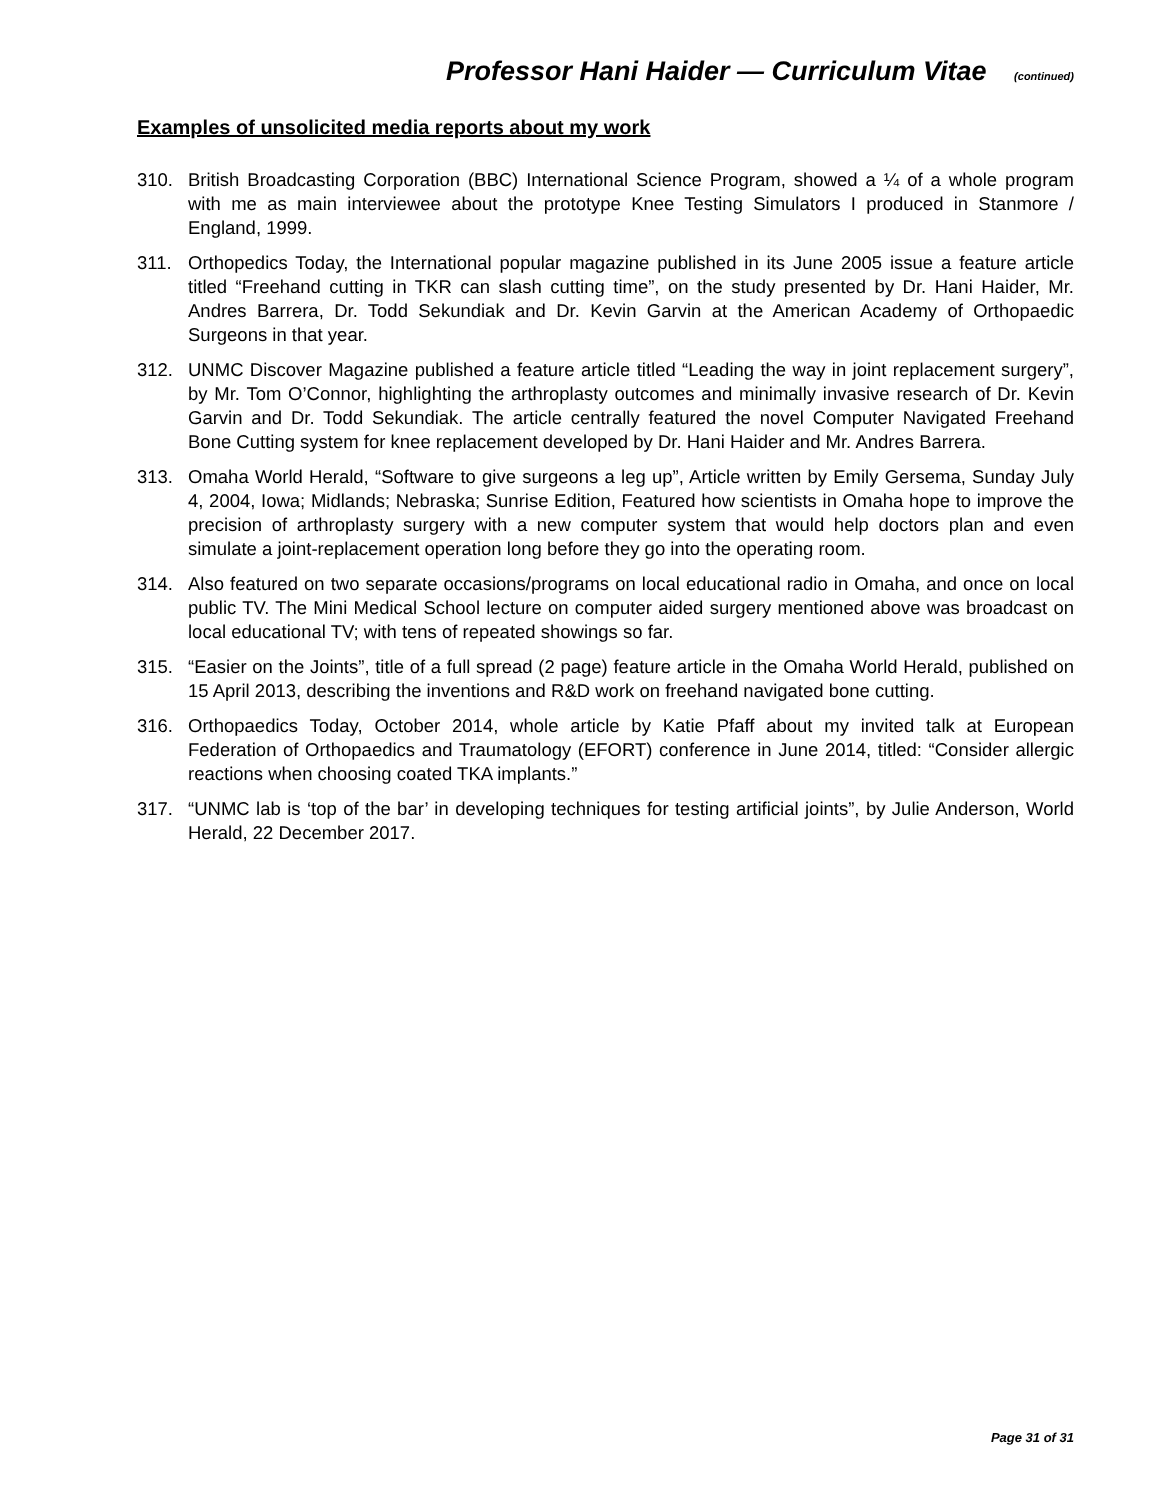Professor Hani Haider — Curriculum Vitae (continued)
Examples of unsolicited media reports about my work
310. British Broadcasting Corporation (BBC) International Science Program, showed a ¼ of a whole program with me as main interviewee about the prototype Knee Testing Simulators I produced in Stanmore / England, 1999.
311. Orthopedics Today, the International popular magazine published in its June 2005 issue a feature article titled “Freehand cutting in TKR can slash cutting time”, on the study presented by Dr. Hani Haider, Mr. Andres Barrera, Dr. Todd Sekundiak and Dr. Kevin Garvin at the American Academy of Orthopaedic Surgeons in that year.
312. UNMC Discover Magazine published a feature article titled “Leading the way in joint replacement surgery”, by Mr. Tom O’Connor, highlighting the arthroplasty outcomes and minimally invasive research of Dr. Kevin Garvin and Dr. Todd Sekundiak. The article centrally featured the novel Computer Navigated Freehand Bone Cutting system for knee replacement developed by Dr. Hani Haider and Mr. Andres Barrera.
313. Omaha World Herald, “Software to give surgeons a leg up”, Article written by Emily Gersema, Sunday July 4, 2004, Iowa; Midlands; Nebraska; Sunrise Edition, Featured how scientists in Omaha hope to improve the precision of arthroplasty surgery with a new computer system that would help doctors plan and even simulate a joint-replacement operation long before they go into the operating room.
314. Also featured on two separate occasions/programs on local educational radio in Omaha, and once on local public TV. The Mini Medical School lecture on computer aided surgery mentioned above was broadcast on local educational TV; with tens of repeated showings so far.
315. “Easier on the Joints”, title of a full spread (2 page) feature article in the Omaha World Herald, published on 15 April 2013, describing the inventions and R&D work on freehand navigated bone cutting.
316. Orthopaedics Today, October 2014, whole article by Katie Pfaff about my invited talk at European Federation of Orthopaedics and Traumatology (EFORT) conference in June 2014, titled: “Consider allergic reactions when choosing coated TKA implants.”
317. “UNMC lab is ‘top of the bar’ in developing techniques for testing artificial joints”, by Julie Anderson, World Herald, 22 December 2017.
Page 31 of 31